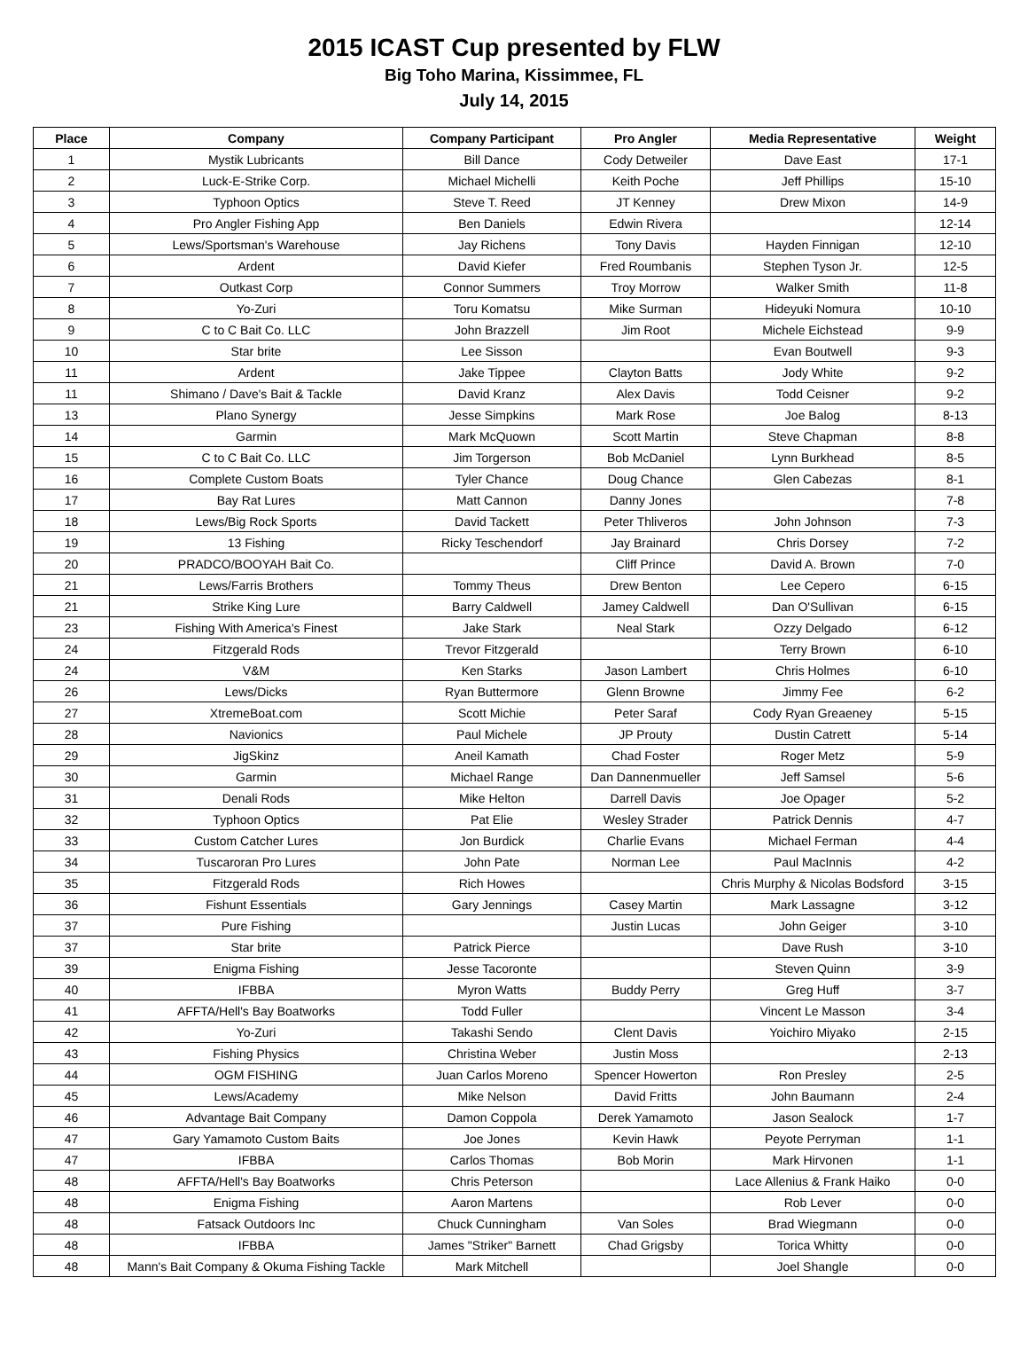2015 ICAST Cup presented by FLW
Big Toho Marina, Kissimmee, FL
July 14, 2015
| Place | Company | Company Participant | Pro Angler | Media Representative | Weight |
| --- | --- | --- | --- | --- | --- |
| 1 | Mystik Lubricants | Bill Dance | Cody Detweiler | Dave East | 17-1 |
| 2 | Luck-E-Strike Corp. | Michael Michelli | Keith Poche | Jeff Phillips | 15-10 |
| 3 | Typhoon Optics | Steve T. Reed | JT Kenney | Drew Mixon | 14-9 |
| 4 | Pro Angler Fishing App | Ben Daniels | Edwin Rivera | | 12-14 |
| 5 | Lews/Sportsman's Warehouse | Jay Richens | Tony Davis | Hayden Finnigan | 12-10 |
| 6 | Ardent | David Kiefer | Fred Roumbanis | Stephen Tyson Jr. | 12-5 |
| 7 | Outkast Corp | Connor Summers | Troy Morrow | Walker Smith | 11-8 |
| 8 | Yo-Zuri | Toru Komatsu | Mike Surman | Hideyuki Nomura | 10-10 |
| 9 | C to C Bait Co. LLC | John Brazzell | Jim Root | Michele Eichstead | 9-9 |
| 10 | Star brite | Lee Sisson | | Evan Boutwell | 9-3 |
| 11 | Ardent | Jake Tippee | Clayton Batts | Jody White | 9-2 |
| 11 | Shimano / Dave's Bait & Tackle | David Kranz | Alex Davis | Todd Ceisner | 9-2 |
| 13 | Plano Synergy | Jesse Simpkins | Mark Rose | Joe Balog | 8-13 |
| 14 | Garmin | Mark McQuown | Scott Martin | Steve Chapman | 8-8 |
| 15 | C to C Bait Co. LLC | Jim Torgerson | Bob McDaniel | Lynn Burkhead | 8-5 |
| 16 | Complete Custom Boats | Tyler Chance | Doug Chance | Glen Cabezas | 8-1 |
| 17 | Bay Rat Lures | Matt Cannon | Danny Jones | | 7-8 |
| 18 | Lews/Big Rock Sports | David Tackett | Peter Thliveros | John Johnson | 7-3 |
| 19 | 13 Fishing | Ricky Teschendorf | Jay Brainard | Chris Dorsey | 7-2 |
| 20 | PRADCO/BOOYAH Bait Co. | | Cliff Prince | David A. Brown | 7-0 |
| 21 | Lews/Farris Brothers | Tommy Theus | Drew Benton | Lee Cepero | 6-15 |
| 21 | Strike King Lure | Barry Caldwell | Jamey Caldwell | Dan O'Sullivan | 6-15 |
| 23 | Fishing With America's Finest | Jake Stark | Neal Stark | Ozzy Delgado | 6-12 |
| 24 | Fitzgerald Rods | Trevor Fitzgerald | | Terry Brown | 6-10 |
| 24 | V&M | Ken Starks | Jason Lambert | Chris Holmes | 6-10 |
| 26 | Lews/Dicks | Ryan Buttermore | Glenn Browne | Jimmy Fee | 6-2 |
| 27 | XtremeBoat.com | Scott Michie | Peter Saraf | Cody Ryan Greaeney | 5-15 |
| 28 | Navionics | Paul Michele | JP Prouty | Dustin Catrett | 5-14 |
| 29 | JigSkinz | Aneil Kamath | Chad Foster | Roger Metz | 5-9 |
| 30 | Garmin | Michael Range | Dan Dannenmueller | Jeff Samsel | 5-6 |
| 31 | Denali Rods | Mike Helton | Darrell Davis | Joe Opager | 5-2 |
| 32 | Typhoon Optics | Pat Elie | Wesley Strader | Patrick Dennis | 4-7 |
| 33 | Custom Catcher Lures | Jon Burdick | Charlie Evans | Michael Ferman | 4-4 |
| 34 | Tuscaroran Pro Lures | John Pate | Norman Lee | Paul MacInnis | 4-2 |
| 35 | Fitzgerald Rods | Rich Howes | | Chris Murphy & Nicolas Bodsford | 3-15 |
| 36 | Fishunt Essentials | Gary Jennings | Casey Martin | Mark Lassagne | 3-12 |
| 37 | Pure Fishing | | Justin Lucas | John Geiger | 3-10 |
| 37 | Star brite | Patrick Pierce | | Dave Rush | 3-10 |
| 39 | Enigma Fishing | Jesse Tacoronte | | Steven Quinn | 3-9 |
| 40 | IFBBA | Myron Watts | Buddy Perry | Greg Huff | 3-7 |
| 41 | AFFTA/Hell's Bay Boatworks | Todd Fuller | | Vincent Le Masson | 3-4 |
| 42 | Yo-Zuri | Takashi Sendo | Clent Davis | Yoichiro Miyako | 2-15 |
| 43 | Fishing Physics | Christina Weber | Justin Moss | | 2-13 |
| 44 | OGM FISHING | Juan Carlos Moreno | Spencer Howerton | Ron Presley | 2-5 |
| 45 | Lews/Academy | Mike Nelson | David Fritts | John Baumann | 2-4 |
| 46 | Advantage Bait Company | Damon Coppola | Derek Yamamoto | Jason Sealock | 1-7 |
| 47 | Gary Yamamoto Custom Baits | Joe Jones | Kevin Hawk | Peyote Perryman | 1-1 |
| 47 | IFBBA | Carlos Thomas | Bob Morin | Mark Hirvonen | 1-1 |
| 48 | AFFTA/Hell's Bay Boatworks | Chris Peterson | | Lace Allenius & Frank Haiko | 0-0 |
| 48 | Enigma Fishing | Aaron Martens | | Rob Lever | 0-0 |
| 48 | Fatsack Outdoors Inc | Chuck Cunningham | Van Soles | Brad Wiegmann | 0-0 |
| 48 | IFBBA | James "Striker" Barnett | Chad Grigsby | Torica Whitty | 0-0 |
| 48 | Mann's Bait Company & Okuma Fishing Tackle | Mark Mitchell | | Joel Shangle | 0-0 |